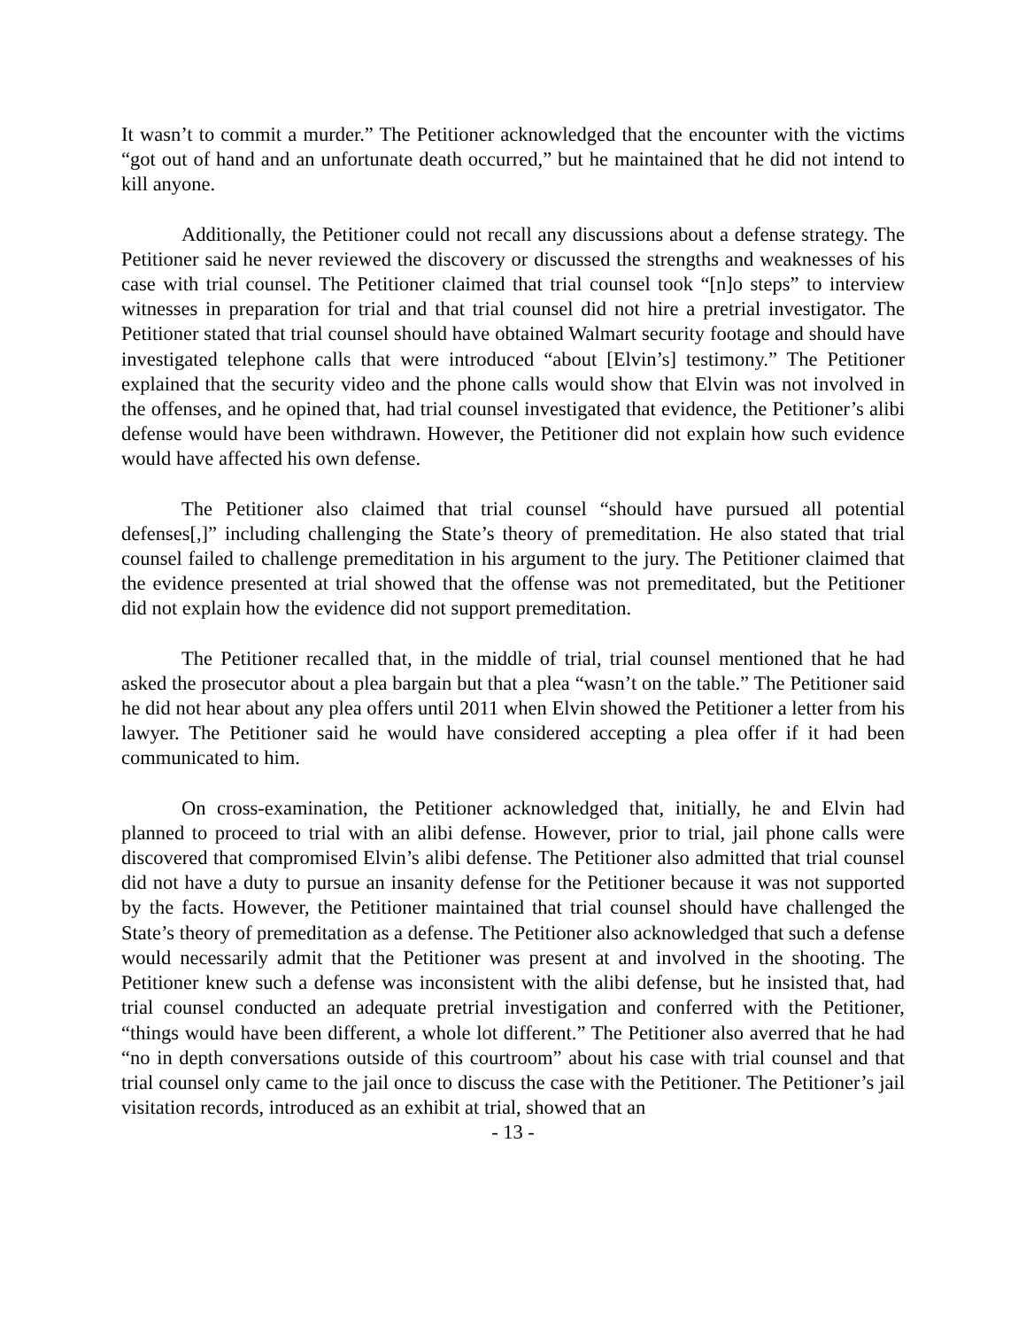It wasn’t to commit a murder.” The Petitioner acknowledged that the encounter with the victims “got out of hand and an unfortunate death occurred,” but he maintained that he did not intend to kill anyone.
Additionally, the Petitioner could not recall any discussions about a defense strategy. The Petitioner said he never reviewed the discovery or discussed the strengths and weaknesses of his case with trial counsel. The Petitioner claimed that trial counsel took “[n]o steps” to interview witnesses in preparation for trial and that trial counsel did not hire a pretrial investigator. The Petitioner stated that trial counsel should have obtained Walmart security footage and should have investigated telephone calls that were introduced “about [Elvin’s] testimony.” The Petitioner explained that the security video and the phone calls would show that Elvin was not involved in the offenses, and he opined that, had trial counsel investigated that evidence, the Petitioner’s alibi defense would have been withdrawn. However, the Petitioner did not explain how such evidence would have affected his own defense.
The Petitioner also claimed that trial counsel “should have pursued all potential defenses[,]” including challenging the State’s theory of premeditation. He also stated that trial counsel failed to challenge premeditation in his argument to the jury. The Petitioner claimed that the evidence presented at trial showed that the offense was not premeditated, but the Petitioner did not explain how the evidence did not support premeditation.
The Petitioner recalled that, in the middle of trial, trial counsel mentioned that he had asked the prosecutor about a plea bargain but that a plea “wasn’t on the table.” The Petitioner said he did not hear about any plea offers until 2011 when Elvin showed the Petitioner a letter from his lawyer. The Petitioner said he would have considered accepting a plea offer if it had been communicated to him.
On cross-examination, the Petitioner acknowledged that, initially, he and Elvin had planned to proceed to trial with an alibi defense. However, prior to trial, jail phone calls were discovered that compromised Elvin’s alibi defense. The Petitioner also admitted that trial counsel did not have a duty to pursue an insanity defense for the Petitioner because it was not supported by the facts. However, the Petitioner maintained that trial counsel should have challenged the State’s theory of premeditation as a defense. The Petitioner also acknowledged that such a defense would necessarily admit that the Petitioner was present at and involved in the shooting. The Petitioner knew such a defense was inconsistent with the alibi defense, but he insisted that, had trial counsel conducted an adequate pretrial investigation and conferred with the Petitioner, “things would have been different, a whole lot different.” The Petitioner also averred that he had “no in depth conversations outside of this courtroom” about his case with trial counsel and that trial counsel only came to the jail once to discuss the case with the Petitioner. The Petitioner’s jail visitation records, introduced as an exhibit at trial, showed that an
- 13 -